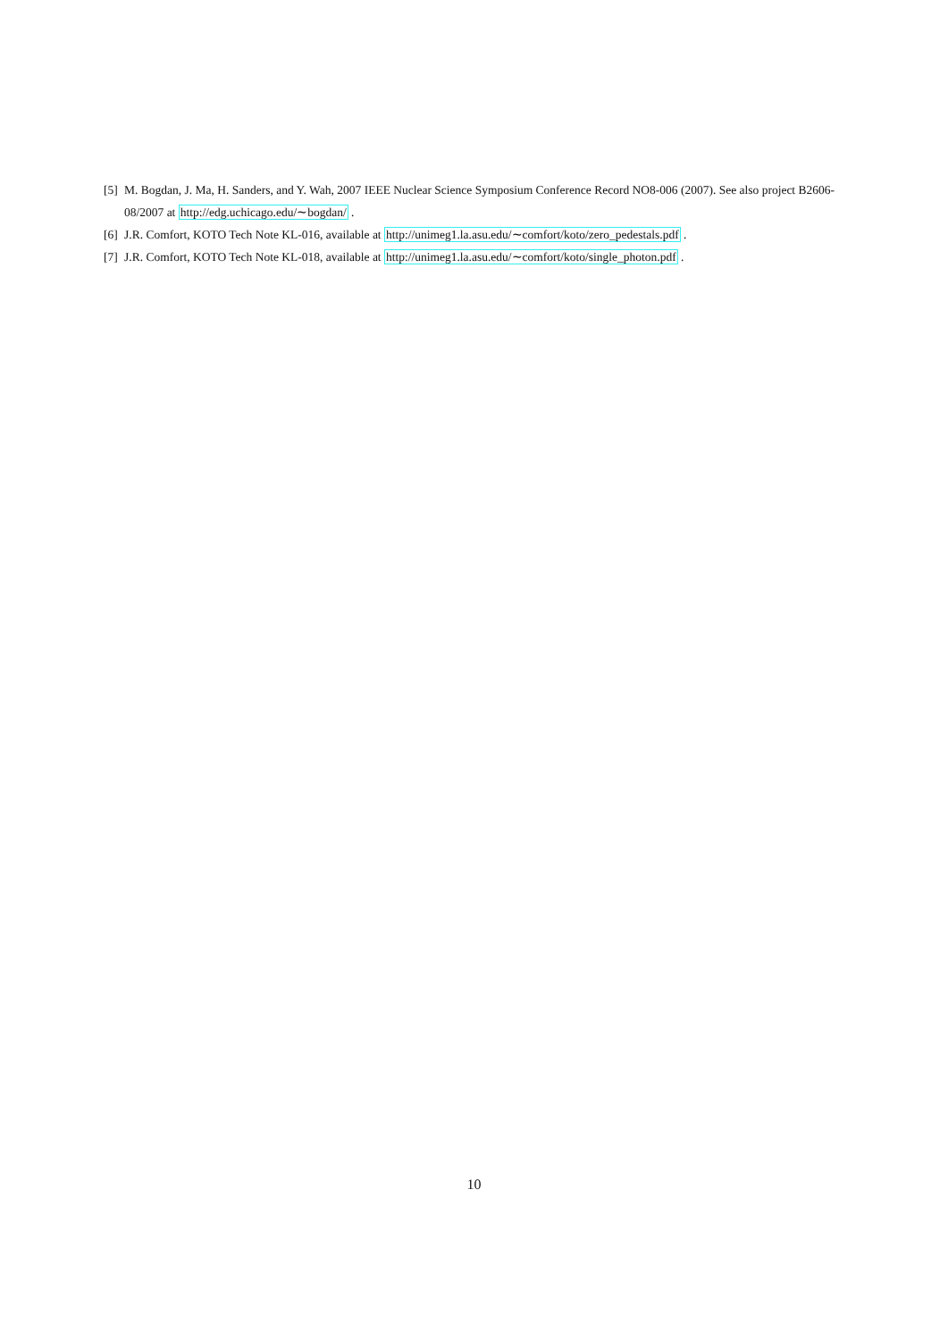[5] M. Bogdan, J. Ma, H. Sanders, and Y. Wah, 2007 IEEE Nuclear Science Symposium Conference Record NO8-006 (2007). See also project B2606-08/2007 at http://edg.uchicago.edu/∼bogdan/ .
[6] J.R. Comfort, KOTO Tech Note KL-016, available at http://unimeg1.la.asu.edu/∼comfort/koto/zero_pedestals.pdf .
[7] J.R. Comfort, KOTO Tech Note KL-018, available at http://unimeg1.la.asu.edu/∼comfort/koto/single_photon.pdf .
10